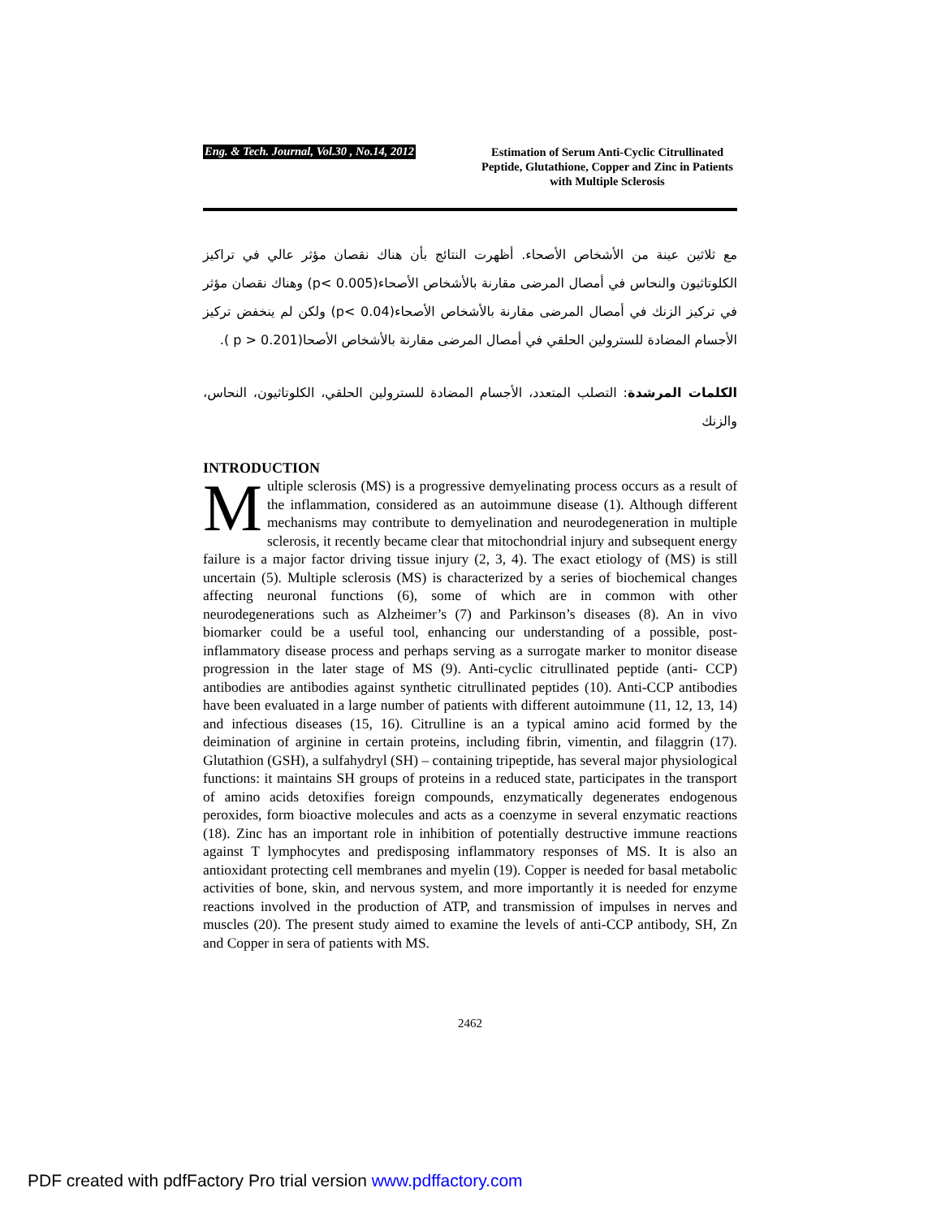Eng. & Tech. Journal, Vol.30 , No.14, 2012
Estimation of Serum Anti-Cyclic Citrullinated Peptide, Glutathione, Copper and Zinc in Patients with Multiple Sclerosis
مع ثلاثين عينة من الأشخاص الأصحاء. أظهرت النتائج بأن هناك نقصان مؤثر عالي في تراكيز الكلوتاثيون والنحاس في أمصال المرضى مقارنة بالأشخاص الأصحاء(p< 0.005) وهناك نقصان مؤثر في تركيز الزنك في أمصال المرضى مقارنة بالأشخاص الأصحاء(p< 0.04) ولكن لم ينخفض تركيز الأجسام المضادة للسترولين الحلقي في أمصال المرضى مقارنة بالأشخاص الأصحا(p > 0.201 ).
الكلمات المرشدة: التصلب المتعدد، الأجسام المضادة للسترولين الحلقي، الكلوتاثيون، النحاس، والزنك
INTRODUCTION
Multiple sclerosis (MS) is a progressive demyelinating process occurs as a result of the inflammation, considered as an autoimmune disease (1). Although different mechanisms may contribute to demyelination and neurodegeneration in multiple sclerosis, it recently became clear that mitochondrial injury and subsequent energy failure is a major factor driving tissue injury (2, 3, 4). The exact etiology of (MS) is still uncertain (5). Multiple sclerosis (MS) is characterized by a series of biochemical changes affecting neuronal functions (6), some of which are in common with other neurodegenerations such as Alzheimer’s (7) and Parkinson’s diseases (8). An in vivo biomarker could be a useful tool, enhancing our understanding of a possible, post-inflammatory disease process and perhaps serving as a surrogate marker to monitor disease progression in the later stage of MS (9). Anti-cyclic citrullinated peptide (anti- CCP) antibodies are antibodies against synthetic citrullinated peptides (10). Anti-CCP antibodies have been evaluated in a large number of patients with different autoimmune (11, 12, 13, 14) and infectious diseases (15, 16). Citrulline is an a typical amino acid formed by the deimination of arginine in certain proteins, including fibrin, vimentin, and filaggrin (17). Glutathion (GSH), a sulfahydryl (SH) – containing tripeptide, has several major physiological functions: it maintains SH groups of proteins in a reduced state, participates in the transport of amino acids detoxifies foreign compounds, enzymatically degenerates endogenous peroxides, form bioactive molecules and acts as a coenzyme in several enzymatic reactions (18). Zinc has an important role in inhibition of potentially destructive immune reactions against T lymphocytes and predisposing inflammatory responses of MS. It is also an antioxidant protecting cell membranes and myelin (19). Copper is needed for basal metabolic activities of bone, skin, and nervous system, and more importantly it is needed for enzyme reactions involved in the production of ATP, and transmission of impulses in nerves and muscles (20). The present study aimed to examine the levels of anti-CCP antibody, SH, Zn and Copper in sera of patients with MS.
2462
PDF created with pdfFactory Pro trial version www.pdffactory.com